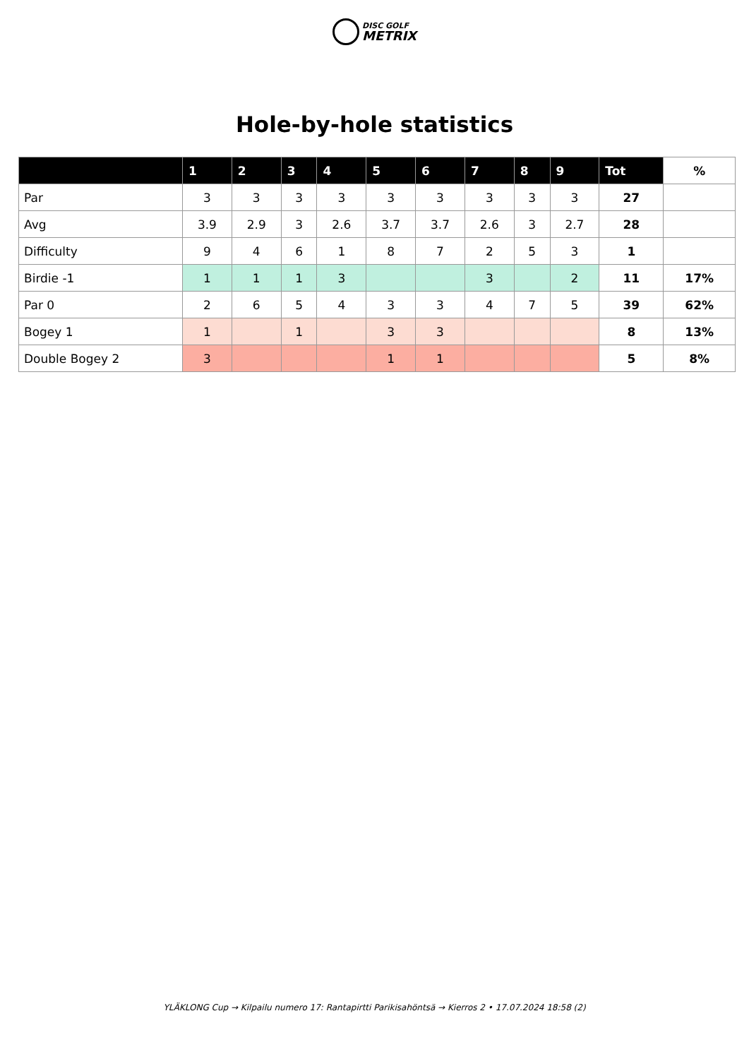DISC GOLF
METRIX
Hole-by-hole statistics
| | 1 | 2 | 3 | 4 | 5 | 6 | 7 | 8 | 9 | Tot | % |
| --- | --- | --- | --- | --- | --- | --- | --- | --- | --- | --- | --- |
| Par | 3 | 3 | 3 | 3 | 3 | 3 | 3 | 3 | 3 | 27 | |
| Avg | 3.9 | 2.9 | 3 | 2.6 | 3.7 | 3.7 | 2.6 | 3 | 2.7 | 28 | |
| Difficulty | 9 | 4 | 6 | 1 | 8 | 7 | 2 | 5 | 3 | 1 | |
| Birdie -1 | 1 | 1 | 1 | 3 | | | 3 | | 2 | 11 | 17% |
| Par 0 | 2 | 6 | 5 | 4 | 3 | 3 | 4 | 7 | 5 | 39 | 62% |
| Bogey 1 | 1 | | 1 | | 3 | 3 | | | | 8 | 13% |
| Double Bogey 2 | 3 | | | | 1 | 1 | | | | 5 | 8% |
YLÄKLONG Cup → Kilpailu numero 17: Rantapirtti Parikisahöntsä → Kierros 2 • 17.07.2024 18:58 (2)